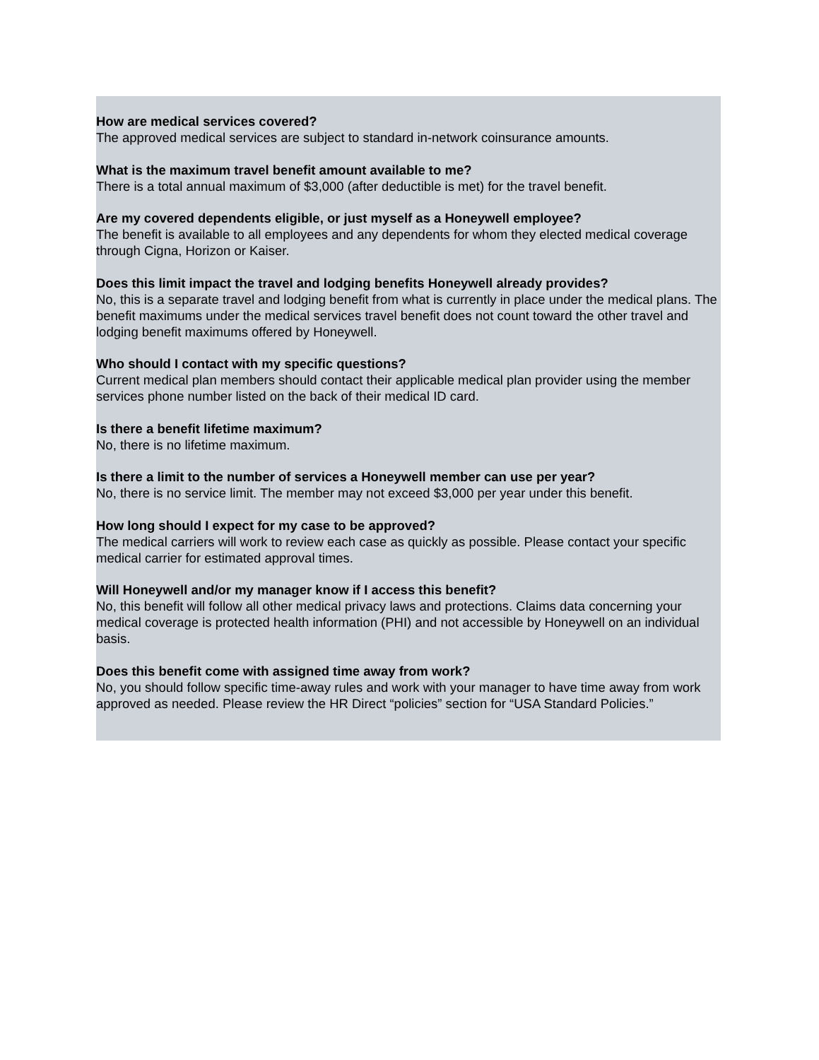How are medical services covered?
The approved medical services are subject to standard in-network coinsurance amounts.
What is the maximum travel benefit amount available to me?
There is a total annual maximum of $3,000 (after deductible is met) for the travel benefit.
Are my covered dependents eligible, or just myself as a Honeywell employee?
The benefit is available to all employees and any dependents for whom they elected medical coverage through Cigna, Horizon or Kaiser.
Does this limit impact the travel and lodging benefits Honeywell already provides?
No, this is a separate travel and lodging benefit from what is currently in place under the medical plans. The benefit maximums under the medical services travel benefit does not count toward the other travel and lodging benefit maximums offered by Honeywell.
Who should I contact with my specific questions?
Current medical plan members should contact their applicable medical plan provider using the member services phone number listed on the back of their medical ID card.
Is there a benefit lifetime maximum?
No, there is no lifetime maximum.
Is there a limit to the number of services a Honeywell member can use per year?
No, there is no service limit. The member may not exceed $3,000 per year under this benefit.
How long should I expect for my case to be approved?
The medical carriers will work to review each case as quickly as possible. Please contact your specific medical carrier for estimated approval times.
Will Honeywell and/or my manager know if I access this benefit?
No, this benefit will follow all other medical privacy laws and protections. Claims data concerning your medical coverage is protected health information (PHI) and not accessible by Honeywell on an individual basis.
Does this benefit come with assigned time away from work?
No, you should follow specific time-away rules and work with your manager to have time away from work approved as needed. Please review the HR Direct “policies” section for “USA Standard Policies.”